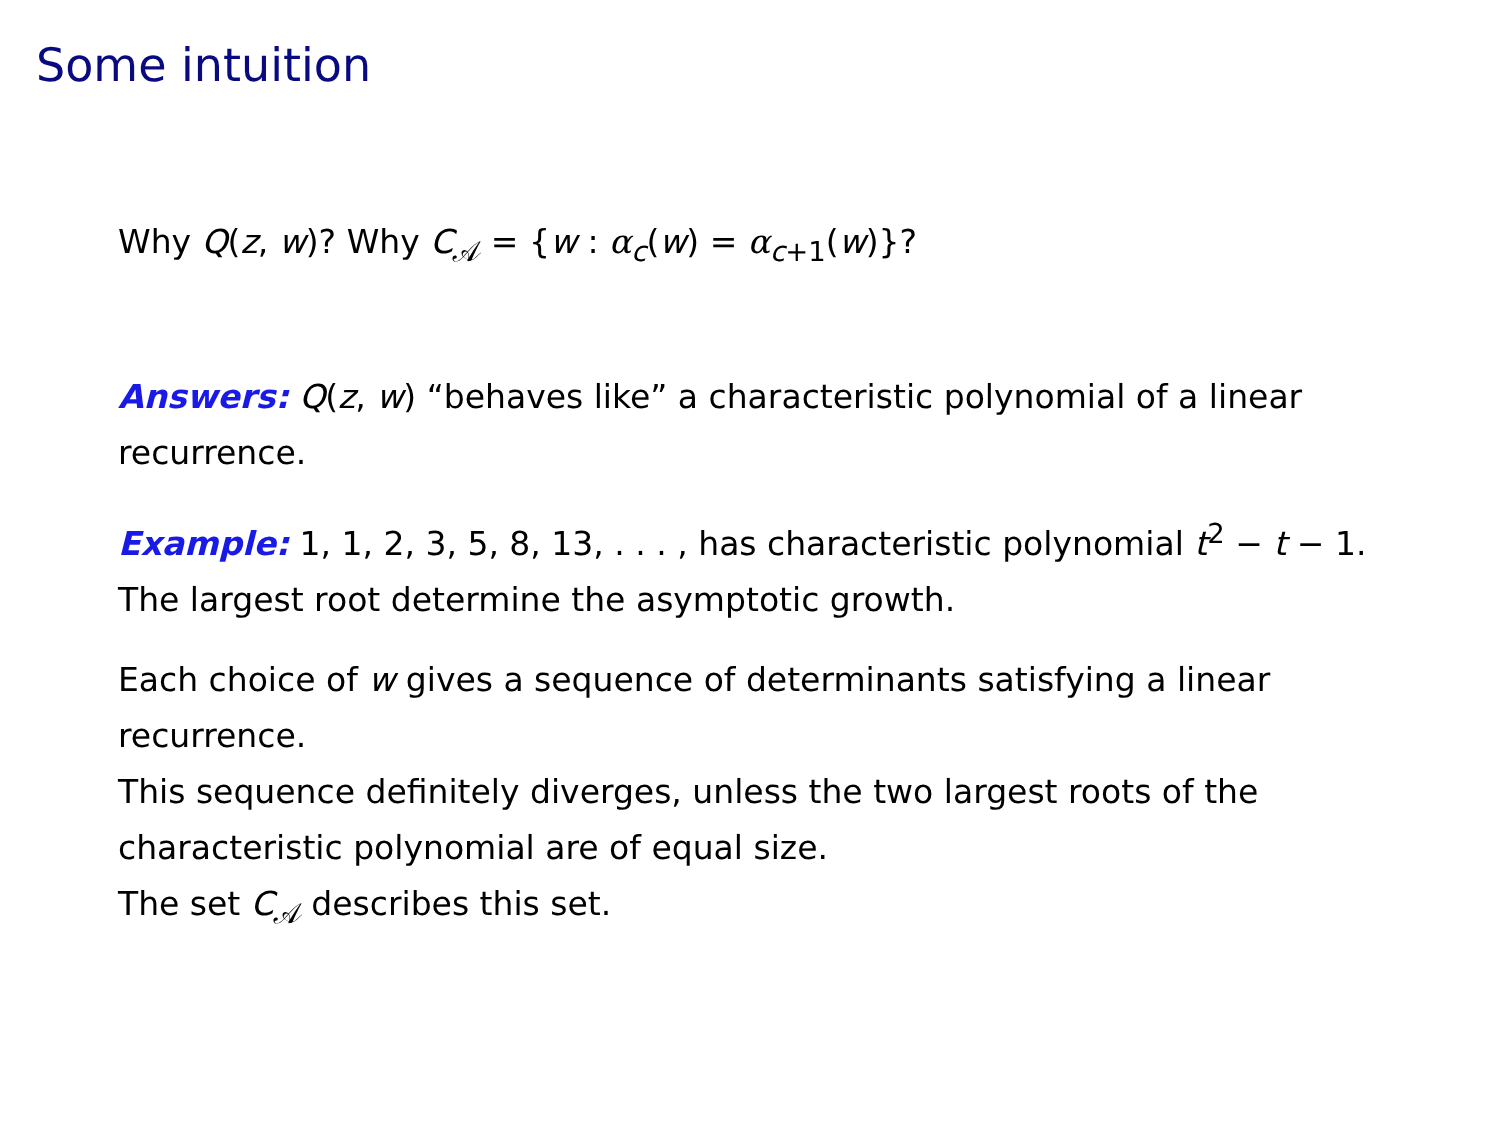Some intuition
Why Q(z, w)? Why C<sub>𝒜</sub> = {w : α<sub>c</sub>(w) = α<sub>c+1</sub>(w)}?
Answers: Q(z, w) “behaves like” a characteristic polynomial of a linear recurrence.
Example: 1, 1, 2, 3, 5, 8, 13, . . . , has characteristic polynomial t<sup>2</sup> − t − 1. The largest root determine the asymptotic growth.
Each choice of w gives a sequence of determinants satisfying a linear recurrence.
This sequence definitely diverges, unless the two largest roots of the characteristic polynomial are of equal size.
The set C<sub>𝒜</sub> describes this set.